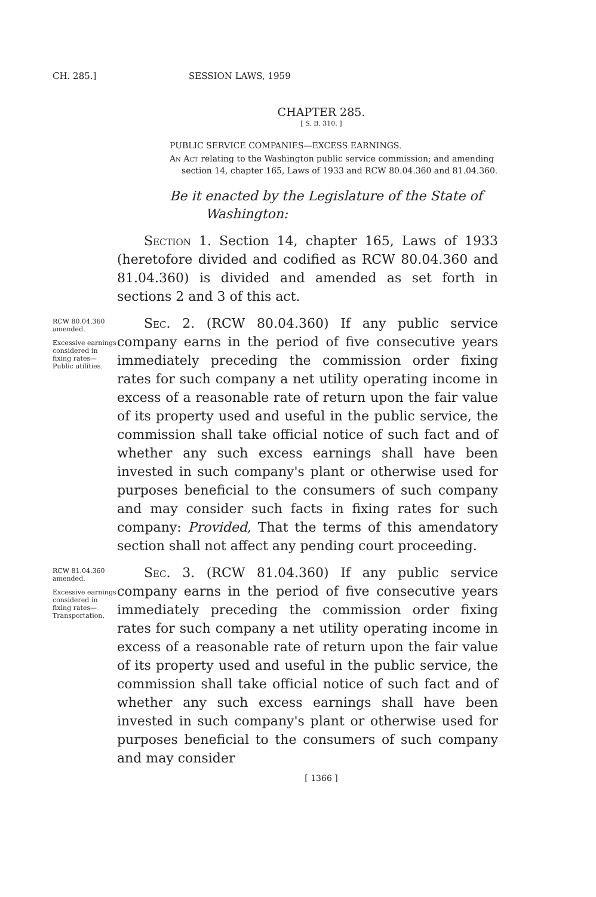CH. 285.] SESSION LAWS, 1959
CHAPTER 285.
[ S. B. 310. ]
PUBLIC SERVICE COMPANIES—EXCESS EARNINGS.
An Act relating to the Washington public service commission; and amending section 14, chapter 165, Laws of 1933 and RCW 80.04.360 and 81.04.360.
Be it enacted by the Legislature of the State of Washington:
Section 1. Section 14, chapter 165, Laws of 1933 (heretofore divided and codified as RCW 80.04.360 and 81.04.360) is divided and amended as set forth in sections 2 and 3 of this act.
RCW 80.04.360 amended.
Excessive earnings considered in fixing rates—Public utilities.
Sec. 2. (RCW 80.04.360) If any public service company earns in the period of five consecutive years immediately preceding the commission order fixing rates for such company a net utility operating income in excess of a reasonable rate of return upon the fair value of its property used and useful in the public service, the commission shall take official notice of such fact and of whether any such excess earnings shall have been invested in such company's plant or otherwise used for purposes beneficial to the consumers of such company and may consider such facts in fixing rates for such company: Provided, That the terms of this amendatory section shall not affect any pending court proceeding.
RCW 81.04.360 amended.
Excessive earnings considered in fixing rates—Transportation.
Sec. 3. (RCW 81.04.360) If any public service company earns in the period of five consecutive years immediately preceding the commission order fixing rates for such company a net utility operating income in excess of a reasonable rate of return upon the fair value of its property used and useful in the public service, the commission shall take official notice of such fact and of whether any such excess earnings shall have been invested in such company's plant or otherwise used for purposes beneficial to the consumers of such company and may consider
[ 1366 ]